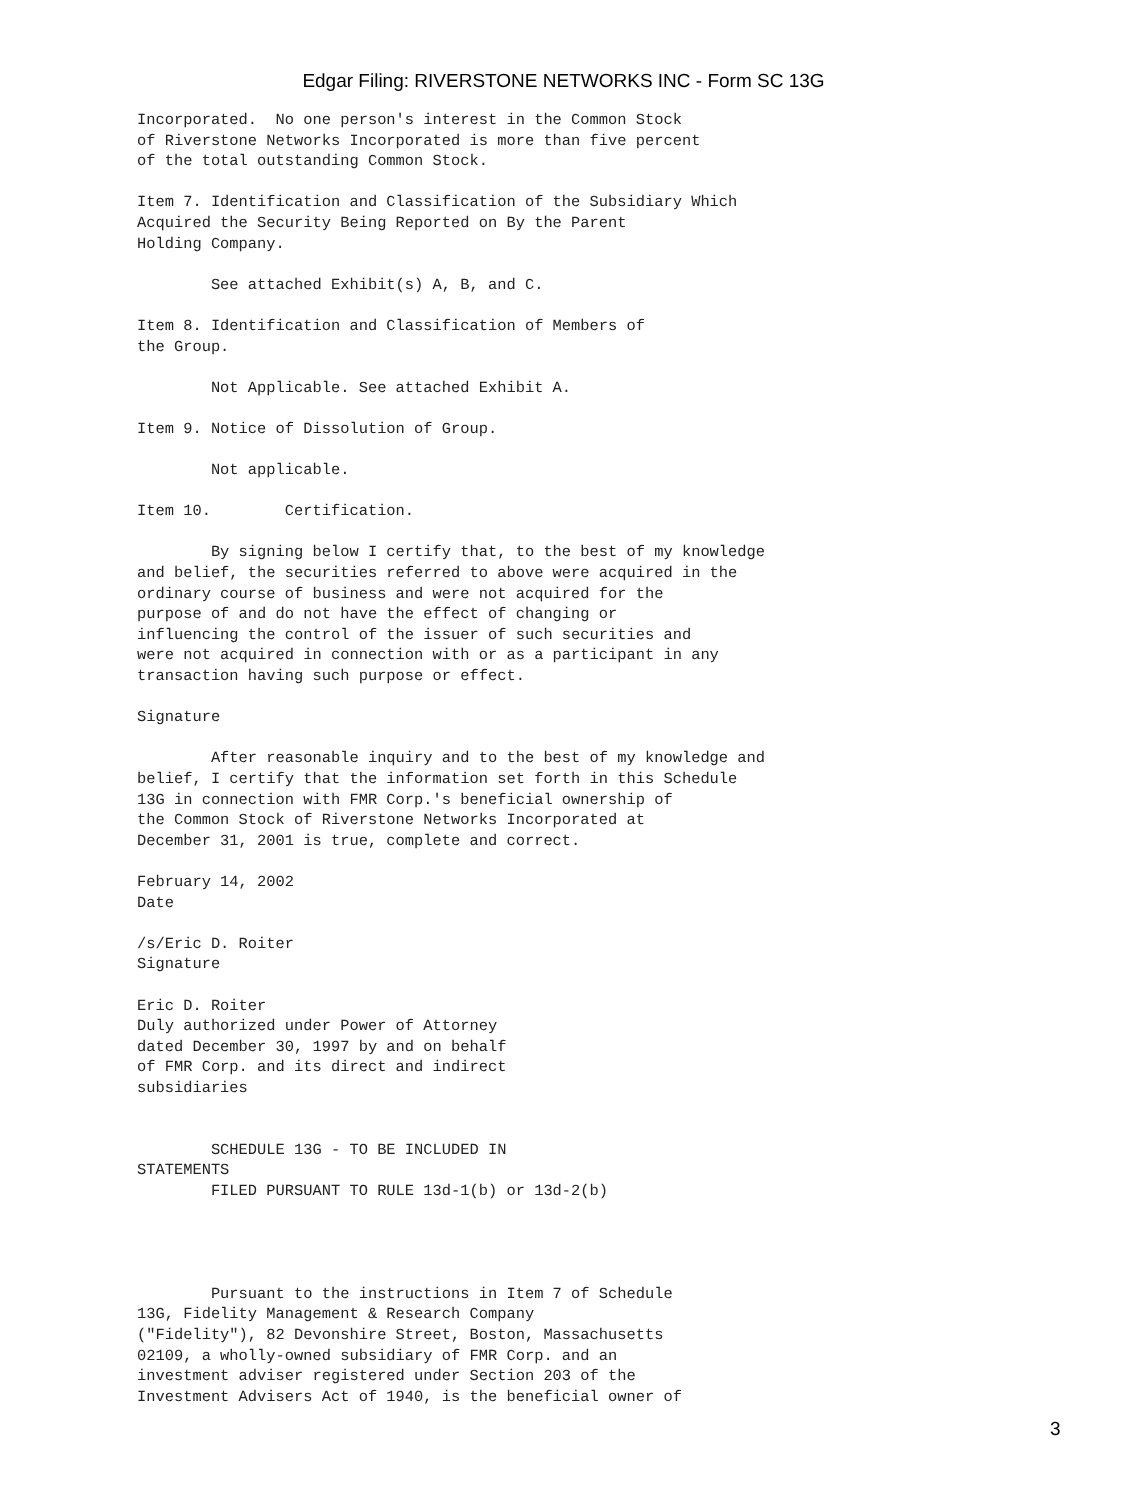Edgar Filing: RIVERSTONE NETWORKS INC - Form SC 13G
Incorporated.  No one person's interest in the Common Stock
of Riverstone Networks Incorporated is more than five percent
of the total outstanding Common Stock.

Item 7. Identification and Classification of the Subsidiary Which
Acquired the Security Being Reported on By the Parent
Holding Company.

        See attached Exhibit(s) A, B, and C.

Item 8. Identification and Classification of Members of
the Group.

        Not Applicable. See attached Exhibit A.

Item 9. Notice of Dissolution of Group.

        Not applicable.

Item 10.        Certification.

        By signing below I certify that, to the best of my knowledge
and belief, the securities referred to above were acquired in the
ordinary course of business and were not acquired for the
purpose of and do not have the effect of changing or
influencing the control of the issuer of such securities and
were not acquired in connection with or as a participant in any
transaction having such purpose or effect.

Signature

        After reasonable inquiry and to the best of my knowledge and
belief, I certify that the information set forth in this Schedule
13G in connection with FMR Corp.'s beneficial ownership of
the Common Stock of Riverstone Networks Incorporated at
December 31, 2001 is true, complete and correct.

February 14, 2002
Date

/s/Eric D. Roiter
Signature

Eric D. Roiter
Duly authorized under Power of Attorney
dated December 30, 1997 by and on behalf
of FMR Corp. and its direct and indirect
subsidiaries


        SCHEDULE 13G - TO BE INCLUDED IN
STATEMENTS
        FILED PURSUANT TO RULE 13d-1(b) or 13d-2(b)




        Pursuant to the instructions in Item 7 of Schedule
13G, Fidelity Management & Research Company
("Fidelity"), 82 Devonshire Street, Boston, Massachusetts
02109, a wholly-owned subsidiary of FMR Corp. and an
investment adviser registered under Section 203 of the
Investment Advisers Act of 1940, is the beneficial owner of
3